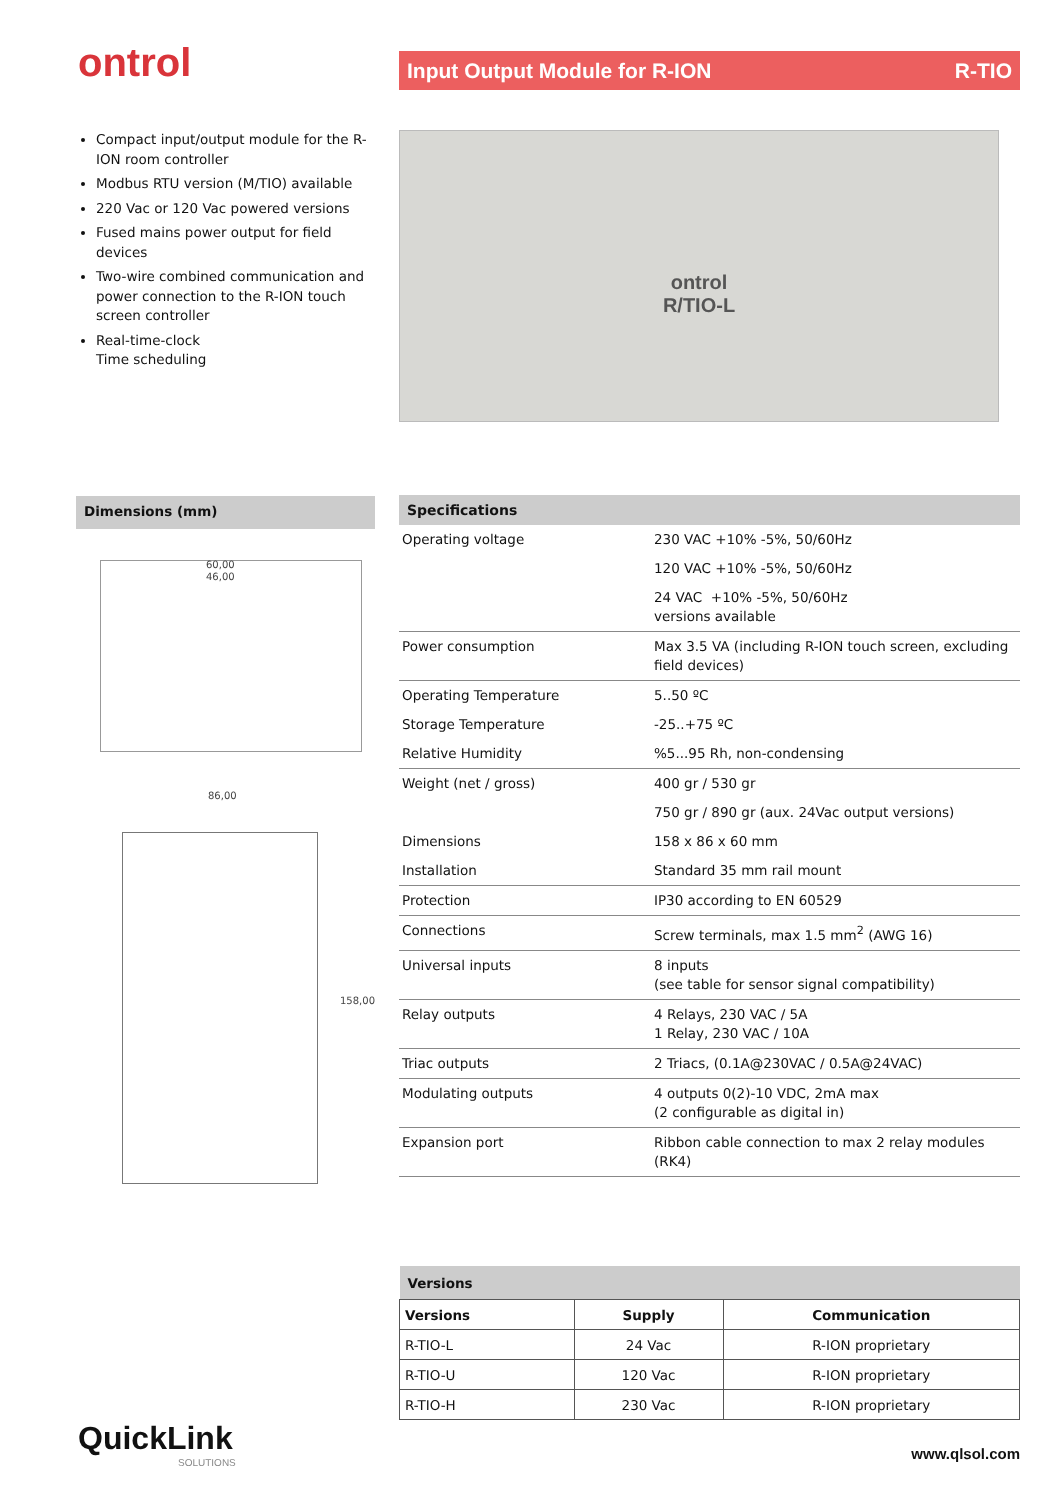ontrol Input Output Module for R-ION R-TIO
Compact input/output module for the R-ION room controller
Modbus RTU version (M/TIO) available
220 Vac or 120 Vac powered versions
Fused mains power output for field devices
Two-wire combined communication and power connection to the R-ION touch screen controller
Real-time-clock
Time scheduling
ontrol
R/TIO-L
Dimensions (mm)
60,00
46,00
86,00
158,00
| Specifications | |
| --- | --- |
| Operating voltage | 230 VAC +10% -5%, 50/60Hz |
| | 120 VAC +10% -5%, 50/60Hz |
| | 24 VAC +10% -5%, 50/60Hz versions available |
| Power consumption | Max 3.5 VA (including R-ION touch screen, excluding field devices) |
| Operating Temperature | 5..50 ºC |
| Storage Temperature | -25..+75 ºC |
| Relative Humidity | %5...95 Rh, non-condensing |
| Weight (net / gross) | 400 gr / 530 gr |
| | 750 gr / 890 gr (aux. 24Vac output versions) |
| Dimensions | 158 x 86 x 60 mm |
| Installation | Standard 35 mm rail mount |
| Protection | IP30 according to EN 60529 |
| Connections | Screw terminals, max 1.5 mm<sup>2</sup> (AWG 16) |
| Universal inputs | 8 inputs (see table for sensor signal compatibility) |
| Relay outputs | 4 Relays, 230 VAC / 5A 1 Relay, 230 VAC / 10A |
| Triac outputs | 2 Triacs, (0.1A@230VAC / 0.5A@24VAC) |
| Modulating outputs | 4 outputs 0(2)-10 VDC, 2mA max (2 configurable as digital in) |
| Expansion port | Ribbon cable connection to max 2 relay modules (RK4) |
| Versions | | |
| --- | --- | --- |
| Versions | Supply | Communication |
| R-TIO-L | 24 Vac | R-ION proprietary |
| R-TIO-U | 120 Vac | R-ION proprietary |
| R-TIO-H | 230 Vac | R-ION proprietary |
QuickLink
SOLUTIONS
www.qlsol.com